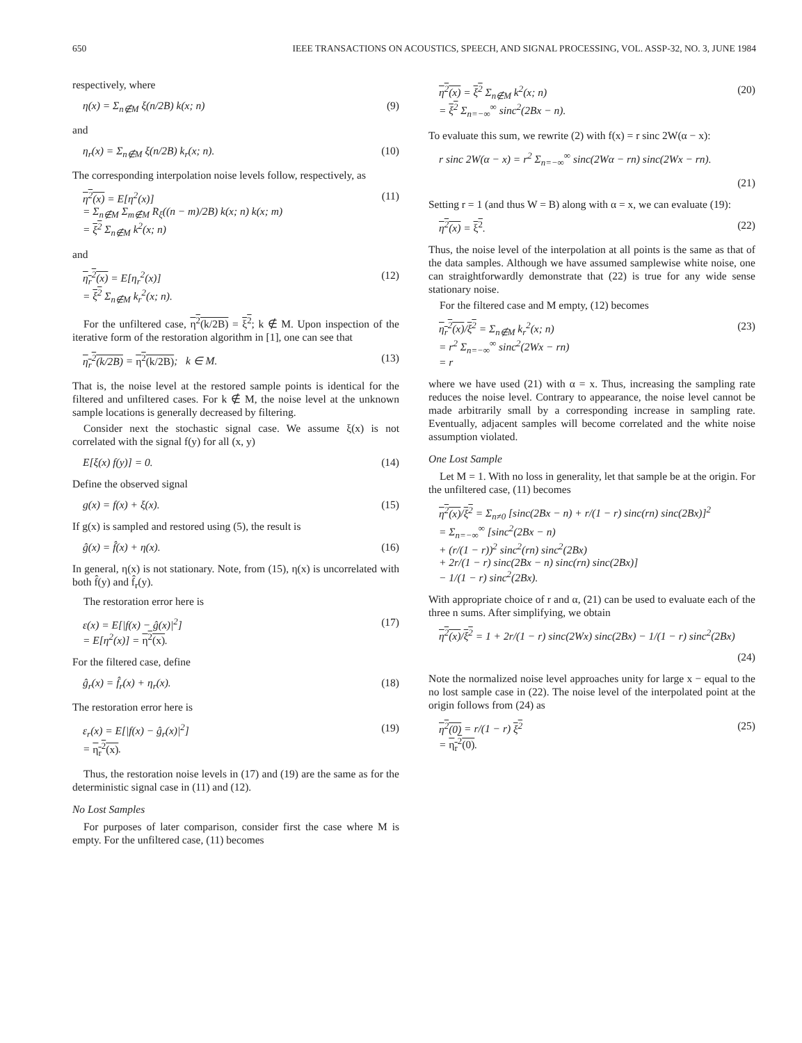650 IEEE TRANSACTIONS ON ACOUSTICS, SPEECH, AND SIGNAL PROCESSING, VOL. ASSP-32, NO. 3, JUNE 1984
respectively, where
η(x) = Σ<sub>n∉M</sub> ξ(n/2B) k(x; n) (9)
and
η<sub>r</sub>(x) = Σ<sub>n∉M</sub> ξ(n/2B) k<sub>r</sub>(x; n). (10)
The corresponding interpolation noise levels follow, respectively, as
η<sup>2</sup>(x) = E[η<sup>2</sup>(x)]
= Σ<sub>n∉M</sub> Σ<sub>m∉M</sub> R<sub>ξ</sub>((n − m)/2B) k(x; n) k(x; m)
= ξ<sup>2</sup> Σ<sub>n∉M</sub> k<sup>2</sup>(x; n) (11)
and
η<sub>r</sub><sup>2</sup>(x) = E[η<sub>r</sub><sup>2</sup>(x)]
= ξ<sup>2</sup> Σ<sub>n∉M</sub> k<sub>r</sub><sup>2</sup>(x; n). (12)
For the unfiltered case, η<sup>2</sup>(k/2B) = ξ<sup>2</sup>; k ∉ M. Upon inspection of the iterative form of the restoration algorithm in [1], one can see that
η<sub>r</sub><sup>2</sup>(k/2B) = η<sup>2</sup>(k/2B); k ∈ M. (13)
That is, the noise level at the restored sample points is identical for the filtered and unfiltered cases. For k ∉ M, the noise level at the unknown sample locations is generally decreased by filtering.
Consider next the stochastic signal case. We assume ξ(x) is not correlated with the signal f(y) for all (x, y)
E[ξ(x) f(y)] = 0. (14)
Define the observed signal
g(x) = f(x) + ξ(x). (15)
If g(x) is sampled and restored using (5), the result is
ĝ(x) = f̂(x) + η(x). (16)
In general, η(x) is not stationary. Note, from (15), η(x) is uncorrelated with both f̂(y) and f̂<sub>r</sub>(y).
The restoration error here is
ε(x) = E[|f(x) − ĝ(x)|<sup>2</sup>]
= E[η<sup>2</sup>(x)] = η<sup>2</sup>(x). (17)
For the filtered case, define
ĝ<sub>r</sub>(x) = f̂<sub>r</sub>(x) + η<sub>r</sub>(x). (18)
The restoration error here is
ε<sub>r</sub>(x) = E[|f(x) − ĝ<sub>r</sub>(x)|<sup>2</sup>]
= η<sub>r</sub><sup>2</sup>(x). (19)
Thus, the restoration noise levels in (17) and (19) are the same as for the deterministic signal case in (11) and (12).
No Lost Samples
For purposes of later comparison, consider first the case where M is empty. For the unfiltered case, (11) becomes
η<sup>2</sup>(x) = ξ<sup>2</sup> Σ<sub>n∉M</sub> k<sup>2</sup>(x; n)
= ξ<sup>2</sup> Σ<sub>n=−∞</sub><sup>∞</sup> sinc<sup>2</sup>(2Bx − n). (20)
To evaluate this sum, we rewrite (2) with f(x) = r sinc 2W(α − x):
r sinc 2W(α − x) = r<sup>2</sup> Σ<sub>n=−∞</sub><sup>∞</sup> sinc(2Wα − rn) sinc(2Wx − rn).
(21)
Setting r = 1 (and thus W = B) along with α = x, we can evaluate (19):
η<sup>2</sup>(x) = ξ<sup>2</sup>. (22)
Thus, the noise level of the interpolation at all points is the same as that of the data samples. Although we have assumed samplewise white noise, one can straightforwardly demonstrate that (22) is true for any wide sense stationary noise.
For the filtered case and M empty, (12) becomes
η<sub>r</sub><sup>2</sup>(x)/ξ<sup>2</sup> = Σ<sub>n∉M</sub> k<sub>r</sub><sup>2</sup>(x; n)
= r<sup>2</sup> Σ<sub>n=−∞</sub><sup>∞</sup> sinc<sup>2</sup>(2Wx − rn)
= r (23)
where we have used (21) with α = x. Thus, increasing the sampling rate reduces the noise level. Contrary to appearance, the noise level cannot be made arbitrarily small by a corresponding increase in sampling rate. Eventually, adjacent samples will become correlated and the white noise assumption violated.
One Lost Sample
Let M = 1. With no loss in generality, let that sample be at the origin. For the unfiltered case, (11) becomes
η<sup>2</sup>(x)/ξ<sup>2</sup> = Σ<sub>n≠0</sub> [sinc(2Bx − n) + r/(1 − r) sinc(rn) sinc(2Bx)]<sup>2</sup>
= Σ<sub>n=−∞</sub><sup>∞</sup> [sinc<sup>2</sup>(2Bx − n)
+ (r/(1 − r))<sup>2</sup> sinc<sup>2</sup>(rn) sinc<sup>2</sup>(2Bx)
+ 2r/(1 − r) sinc(2Bx − n) sinc(rn) sinc(2Bx)]
− 1/(1 − r) sinc<sup>2</sup>(2Bx).
With appropriate choice of r and α, (21) can be used to evaluate each of the three n sums. After simplifying, we obtain
η<sup>2</sup>(x)/ξ<sup>2</sup> = 1 + 2r/(1 − r) sinc(2Wx) sinc(2Bx) − 1/(1 − r) sinc<sup>2</sup>(2Bx)
(24)
Note the normalized noise level approaches unity for large x − equal to the no lost sample case in (22). The noise level of the interpolated point at the origin follows from (24) as
η<sup>2</sup>(0) = r/(1 − r) ξ<sup>2</sup>
= η<sub>r</sub><sup>2</sup>(0). (25)